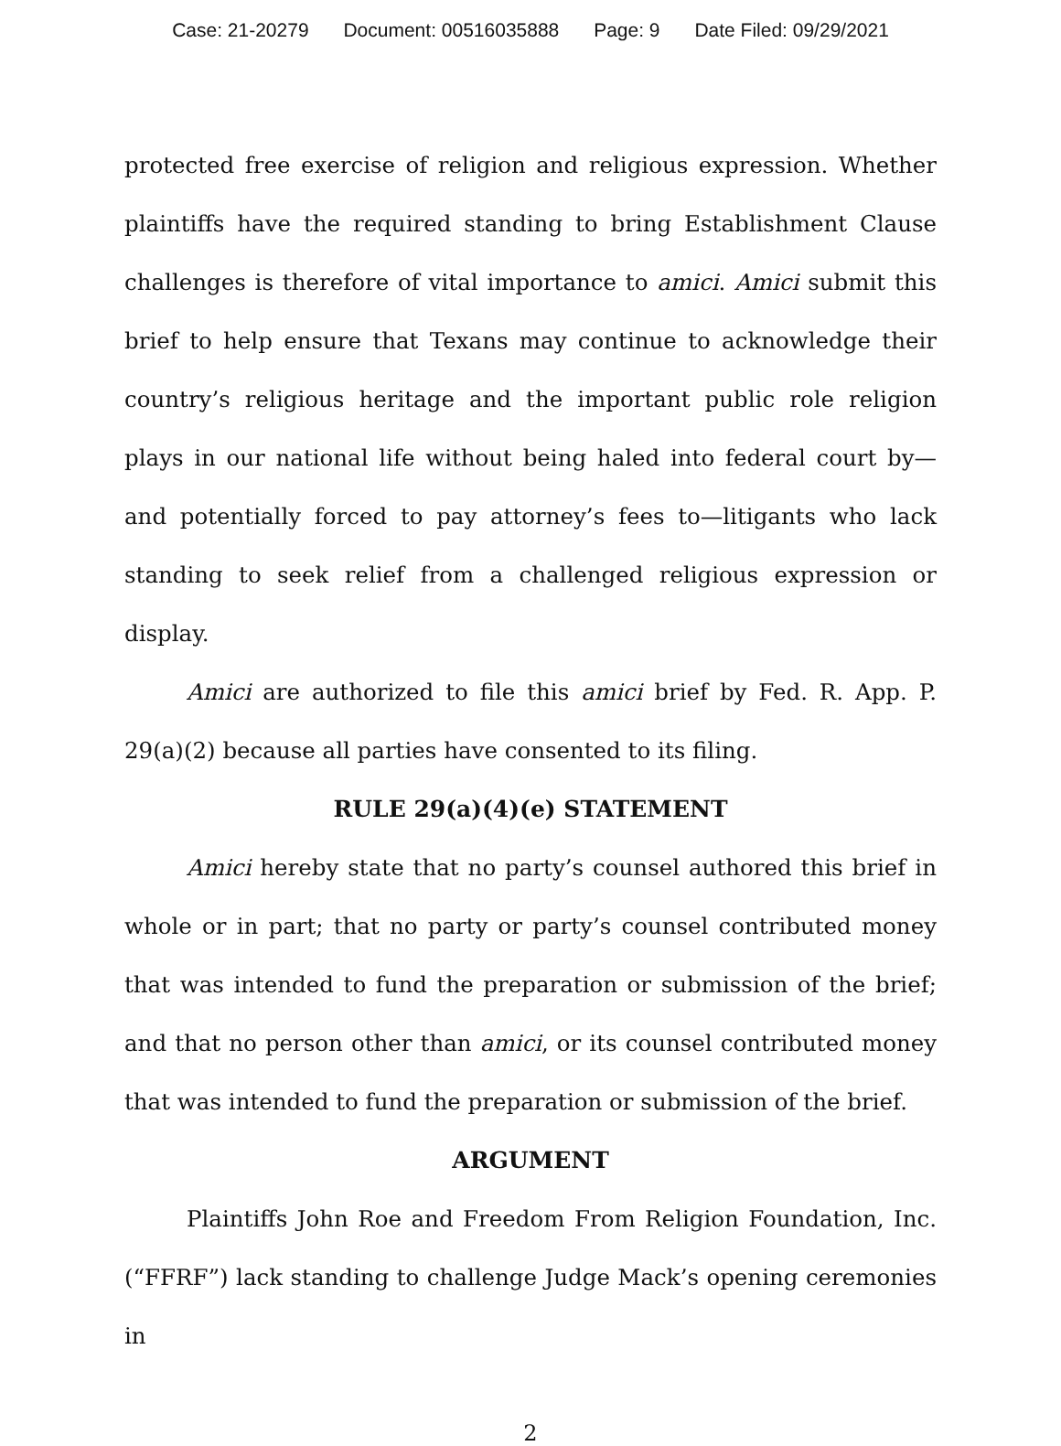Case: 21-20279 Document: 00516035888 Page: 9 Date Filed: 09/29/2021
protected free exercise of religion and religious expression. Whether plaintiffs have the required standing to bring Establishment Clause challenges is therefore of vital importance to amici. Amici submit this brief to help ensure that Texans may continue to acknowledge their country’s religious heritage and the important public role religion plays in our national life without being haled into federal court by—and potentially forced to pay attorney’s fees to—litigants who lack standing to seek relief from a challenged religious expression or display.
Amici are authorized to file this amici brief by Fed. R. App. P. 29(a)(2) because all parties have consented to its filing.
RULE 29(a)(4)(e) STATEMENT
Amici hereby state that no party’s counsel authored this brief in whole or in part; that no party or party’s counsel contributed money that was intended to fund the preparation or submission of the brief; and that no person other than amici, or its counsel contributed money that was intended to fund the preparation or submission of the brief.
ARGUMENT
Plaintiffs John Roe and Freedom From Religion Foundation, Inc. (“FFRF”) lack standing to challenge Judge Mack’s opening ceremonies in
2